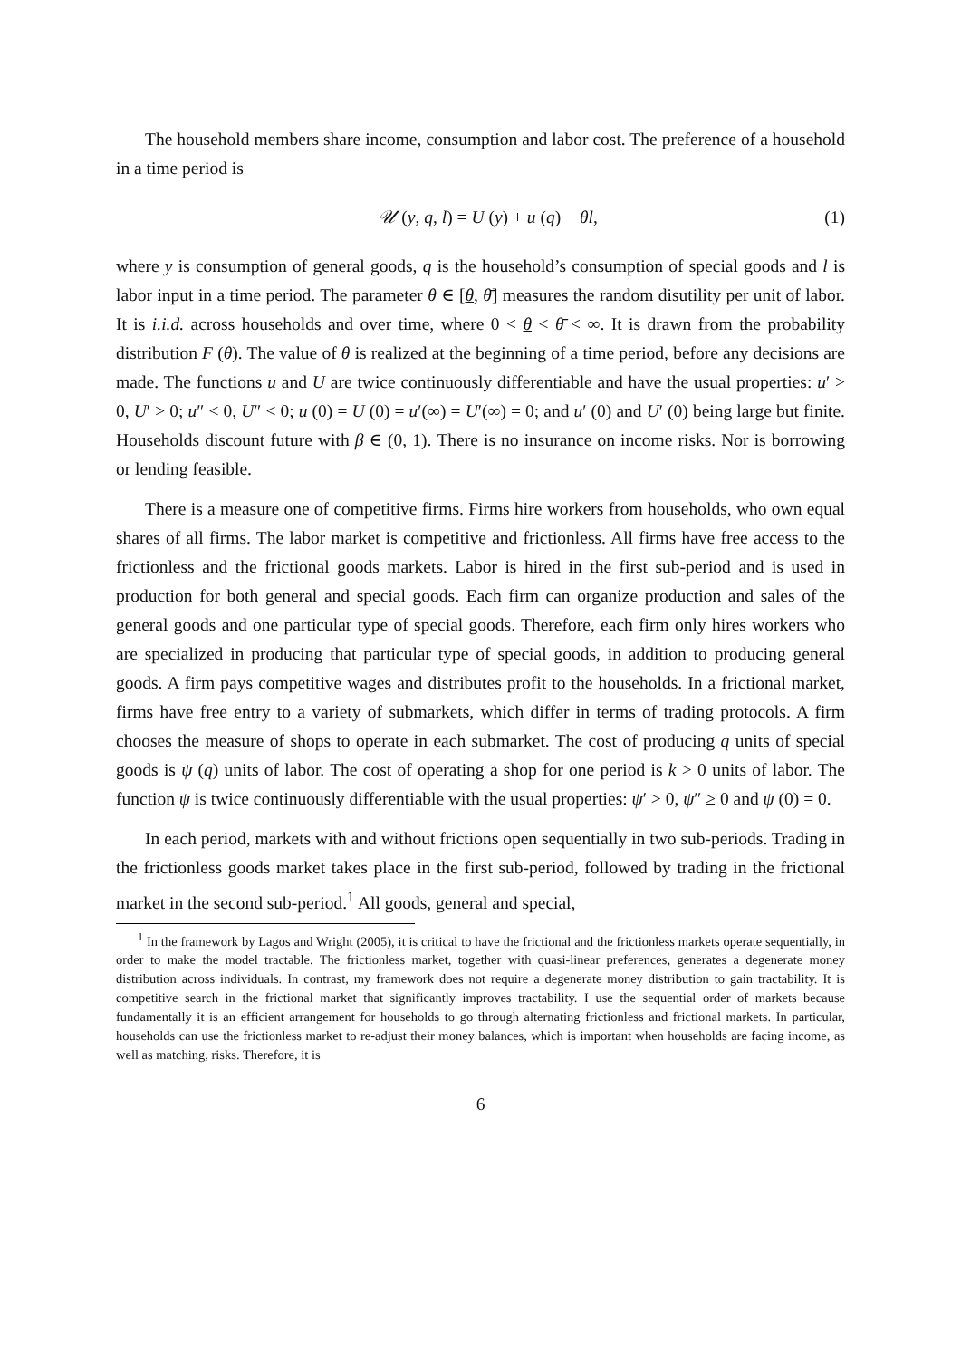The household members share income, consumption and labor cost. The preference of a household in a time period is
𝒰 (y, q, l) = U (y) + u (q) − θl, (1)
where y is consumption of general goods, q is the household’s consumption of special goods and l is labor input in a time period. The parameter θ ∈ [θ, θ̄] measures the random disutility per unit of labor. It is i.i.d. across households and over time, where 0 < θ < θ̄ < ∞. It is drawn from the probability distribution F (θ). The value of θ is realized at the beginning of a time period, before any decisions are made. The functions u and U are twice continuously differentiable and have the usual properties: u′ > 0, U′ > 0; u″ < 0, U″ < 0; u (0) = U (0) = u′(∞) = U′(∞) = 0; and u′ (0) and U′ (0) being large but finite. Households discount future with β ∈ (0, 1). There is no insurance on income risks. Nor is borrowing or lending feasible.
There is a measure one of competitive firms. Firms hire workers from households, who own equal shares of all firms. The labor market is competitive and frictionless. All firms have free access to the frictionless and the frictional goods markets. Labor is hired in the first sub-period and is used in production for both general and special goods. Each firm can organize production and sales of the general goods and one particular type of special goods. Therefore, each firm only hires workers who are specialized in producing that particular type of special goods, in addition to producing general goods. A firm pays competitive wages and distributes profit to the households. In a frictional market, firms have free entry to a variety of submarkets, which differ in terms of trading protocols. A firm chooses the measure of shops to operate in each submarket. The cost of producing q units of special goods is ψ (q) units of labor. The cost of operating a shop for one period is k > 0 units of labor. The function ψ is twice continuously differentiable with the usual properties: ψ′ > 0, ψ″ ≥ 0 and ψ (0) = 0.
In each period, markets with and without frictions open sequentially in two sub-periods. Trading in the frictionless goods market takes place in the first sub-period, followed by trading in the frictional market in the second sub-period.<sup>1</sup> All goods, general and special,
<sup>1</sup> In the framework by Lagos and Wright (2005), it is critical to have the frictional and the frictionless markets operate sequentially, in order to make the model tractable. The frictionless market, together with quasi-linear preferences, generates a degenerate money distribution across individuals. In contrast, my framework does not require a degenerate money distribution to gain tractability. It is competitive search in the frictional market that significantly improves tractability. I use the sequential order of markets because fundamentally it is an efficient arrangement for households to go through alternating frictionless and frictional markets. In particular, households can use the frictionless market to re-adjust their money balances, which is important when households are facing income, as well as matching, risks. Therefore, it is
6